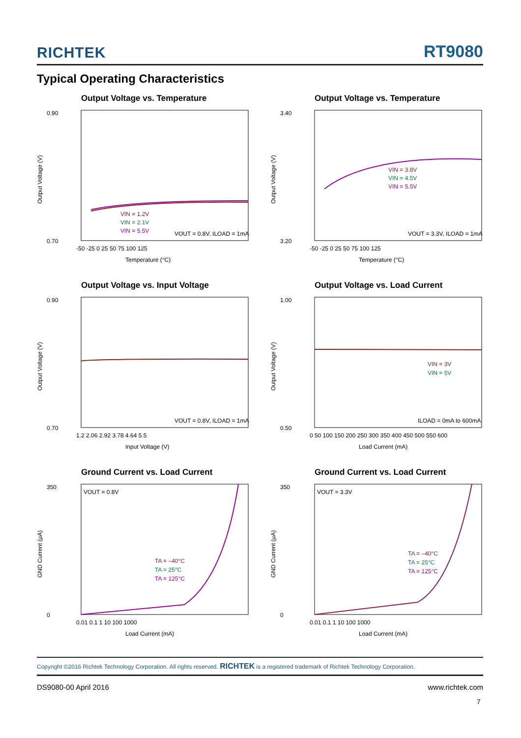RICHTEK RT9080
Typical Operating Characteristics
Output Voltage vs. Temperature
0.90
0.70
VIN = 1.2V
VIN = 2.1V
VIN = 5.5V
VOUT = 0.8V, ILOAD = 1mA
-50 -25 0 25 50 75 100 125
Temperature (°C)
Output Voltage (V)
Output Voltage vs. Temperature
3.40
3.20
VIN = 3.8V
VIN = 4.5V
VIN = 5.5V
VOUT = 3.3V, ILOAD = 1mA
-50 -25 0 25 50 75 100 125
Temperature (°C)
Output Voltage (V)
Output Voltage vs. Input Voltage
0.90
0.70
VOUT = 0.8V, ILOAD = 1mA
1.2 2.06 2.92 3.78 4.64 5.5
Input Voltage (V)
Output Voltage (V)
Output Voltage vs. Load Current
1.00
0.50
VIN = 3V
VIN = 5V
ILOAD = 0mA to 600mA
0 50 100 150 200 250 300 350 400 450 500 550 600
Load Current (mA)
Output Voltage (V)
Ground Current vs. Load Current
350
0
VOUT = 0.8V
TA = –40°C
TA = 25°C
TA = 125°C
0.01 0.1 1 10 100 1000
Load Current (mA)
GND Current (μA)
Ground Current vs. Load Current
350
0
VOUT = 3.3V
TA = –40°C
TA = 25°C
TA = 125°C
0.01 0.1 1 10 100 1000
Load Current (mA)
GND Current (μA)
Copyright ©2016 Richtek Technology Corporation. All rights reserved. RICHTEK is a registered trademark of Richtek Technology Corporation.
DS9080-00 April 2016 www.richtek.com
7